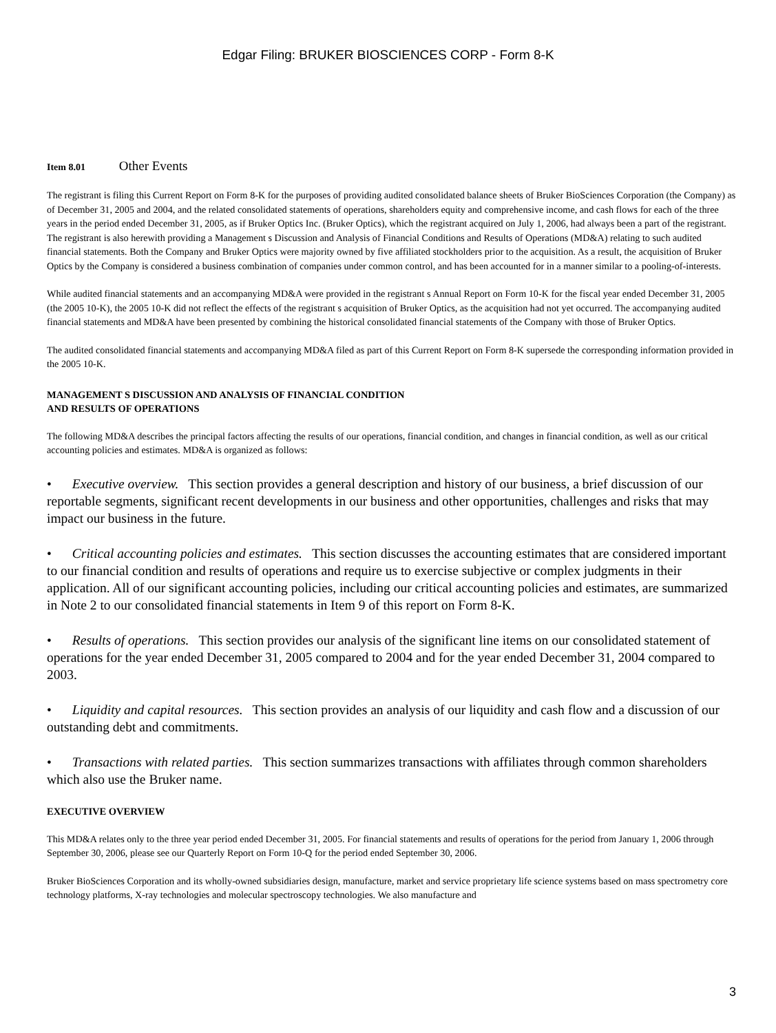Edgar Filing: BRUKER BIOSCIENCES CORP - Form 8-K
Item 8.01 Other Events
The registrant is filing this Current Report on Form 8-K for the purposes of providing audited consolidated balance sheets of Bruker BioSciences Corporation (the Company) as of December 31, 2005 and 2004, and the related consolidated statements of operations, shareholders equity and comprehensive income, and cash flows for each of the three years in the period ended December 31, 2005, as if Bruker Optics Inc. (Bruker Optics), which the registrant acquired on July 1, 2006, had always been a part of the registrant. The registrant is also herewith providing a Management s Discussion and Analysis of Financial Conditions and Results of Operations (MD&A) relating to such audited financial statements. Both the Company and Bruker Optics were majority owned by five affiliated stockholders prior to the acquisition. As a result, the acquisition of Bruker Optics by the Company is considered a business combination of companies under common control, and has been accounted for in a manner similar to a pooling-of-interests.
While audited financial statements and an accompanying MD&A were provided in the registrant s Annual Report on Form 10-K for the fiscal year ended December 31, 2005 (the 2005 10-K), the 2005 10-K did not reflect the effects of the registrant s acquisition of Bruker Optics, as the acquisition had not yet occurred. The accompanying audited financial statements and MD&A have been presented by combining the historical consolidated financial statements of the Company with those of Bruker Optics.
The audited consolidated financial statements and accompanying MD&A filed as part of this Current Report on Form 8-K supersede the corresponding information provided in the 2005 10-K.
MANAGEMENT S DISCUSSION AND ANALYSIS OF FINANCIAL CONDITION
AND RESULTS OF OPERATIONS
The following MD&A describes the principal factors affecting the results of our operations, financial condition, and changes in financial condition, as well as our critical accounting policies and estimates. MD&A is organized as follows:
• Executive overview. This section provides a general description and history of our business, a brief discussion of our reportable segments, significant recent developments in our business and other opportunities, challenges and risks that may impact our business in the future.
• Critical accounting policies and estimates. This section discusses the accounting estimates that are considered important to our financial condition and results of operations and require us to exercise subjective or complex judgments in their application. All of our significant accounting policies, including our critical accounting policies and estimates, are summarized in Note 2 to our consolidated financial statements in Item 9 of this report on Form 8-K.
• Results of operations. This section provides our analysis of the significant line items on our consolidated statement of operations for the year ended December 31, 2005 compared to 2004 and for the year ended December 31, 2004 compared to 2003.
• Liquidity and capital resources. This section provides an analysis of our liquidity and cash flow and a discussion of our outstanding debt and commitments.
• Transactions with related parties. This section summarizes transactions with affiliates through common shareholders which also use the Bruker name.
EXECUTIVE OVERVIEW
This MD&A relates only to the three year period ended December 31, 2005. For financial statements and results of operations for the period from January 1, 2006 through September 30, 2006, please see our Quarterly Report on Form 10-Q for the period ended September 30, 2006.
Bruker BioSciences Corporation and its wholly-owned subsidiaries design, manufacture, market and service proprietary life science systems based on mass spectrometry core technology platforms, X-ray technologies and molecular spectroscopy technologies. We also manufacture and
3